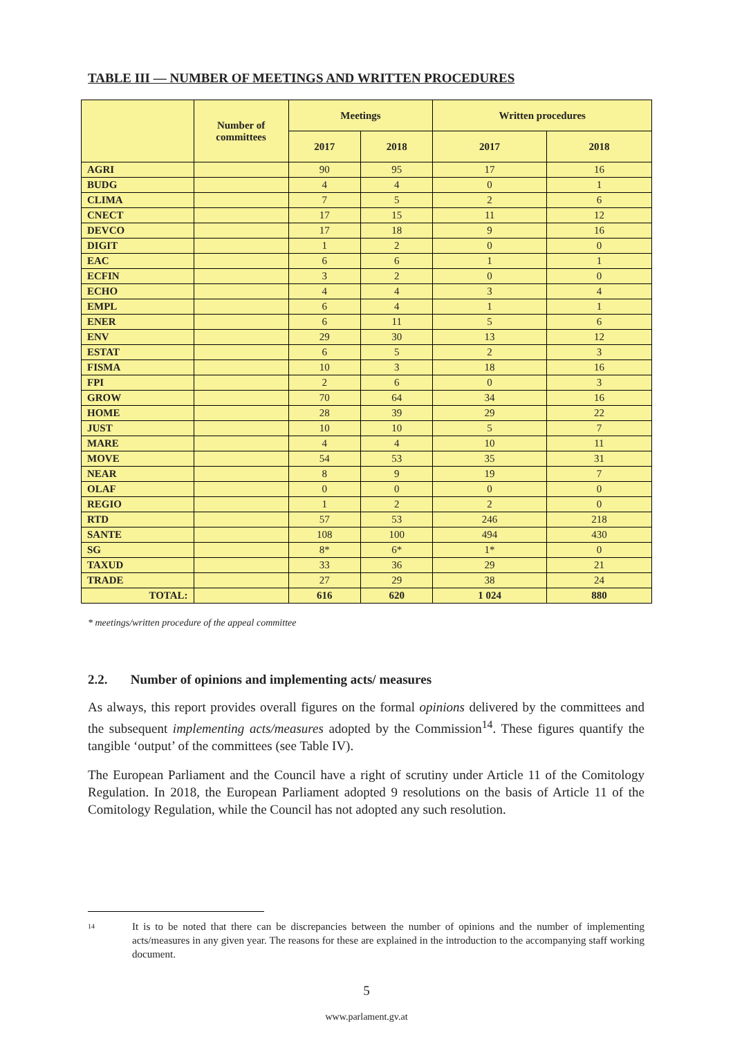TABLE III — NUMBER OF MEETINGS AND WRITTEN PROCEDURES
| | Number of committees | Meetings | | Written procedures | |
| --- | --- | --- | --- | --- | --- |
| | | 2017 | 2018 | 2017 | 2018 |
| AGRI | | 90 | 95 | 17 | 16 |
| BUDG | | 4 | 4 | 0 | 1 |
| CLIMA | | 7 | 5 | 2 | 6 |
| CNECT | | 17 | 15 | 11 | 12 |
| DEVCO | | 17 | 18 | 9 | 16 |
| DIGIT | | 1 | 2 | 0 | 0 |
| EAC | | 6 | 6 | 1 | 1 |
| ECFIN | | 3 | 2 | 0 | 0 |
| ECHO | | 4 | 4 | 3 | 4 |
| EMPL | | 6 | 4 | 1 | 1 |
| ENER | | 6 | 11 | 5 | 6 |
| ENV | | 29 | 30 | 13 | 12 |
| ESTAT | | 6 | 5 | 2 | 3 |
| FISMA | | 10 | 3 | 18 | 16 |
| FPI | | 2 | 6 | 0 | 3 |
| GROW | | 70 | 64 | 34 | 16 |
| HOME | | 28 | 39 | 29 | 22 |
| JUST | | 10 | 10 | 5 | 7 |
| MARE | | 4 | 4 | 10 | 11 |
| MOVE | | 54 | 53 | 35 | 31 |
| NEAR | | 8 | 9 | 19 | 7 |
| OLAF | | 0 | 0 | 0 | 0 |
| REGIO | | 1 | 2 | 2 | 0 |
| RTD | | 57 | 53 | 246 | 218 |
| SANTE | | 108 | 100 | 494 | 430 |
| SG | | 8* | 6* | 1* | 0 |
| TAXUD | | 33 | 36 | 29 | 21 |
| TRADE | | 27 | 29 | 38 | 24 |
| TOTAL: | | 616 | 620 | 1 024 | 880 |
* meetings/written procedure of the appeal committee
2.2. Number of opinions and implementing acts/ measures
As always, this report provides overall figures on the formal opinions delivered by the committees and the subsequent implementing acts/measures adopted by the Commission<sup>14</sup>. These figures quantify the tangible ‘output’ of the committees (see Table IV).
The European Parliament and the Council have a right of scrutiny under Article 11 of the Comitology Regulation. In 2018, the European Parliament adopted 9 resolutions on the basis of Article 11 of the Comitology Regulation, while the Council has not adopted any such resolution.
14
It is to be noted that there can be discrepancies between the number of opinions and the number of implementing acts/measures in any given year. The reasons for these are explained in the introduction to the accompanying staff working document.
5
www.parlament.gv.at